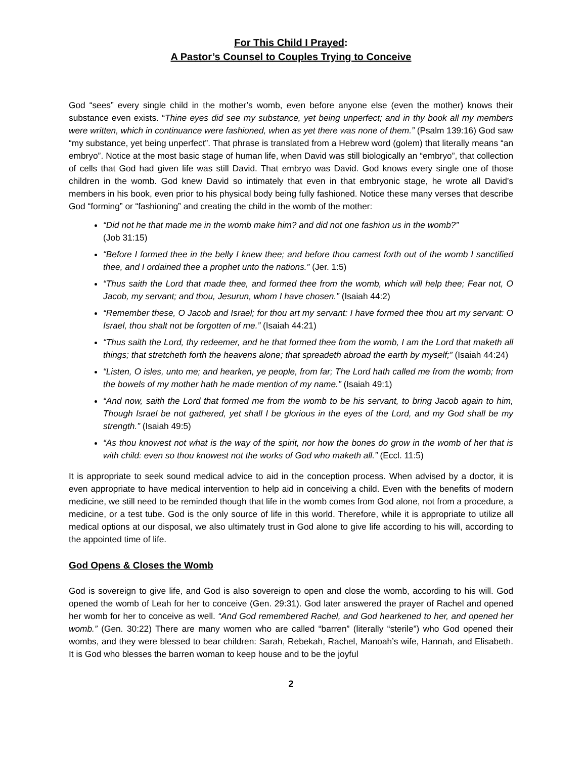For This Child I Prayed:
A Pastor’s Counsel to Couples Trying to Conceive
God “sees” every single child in the mother’s womb, even before anyone else (even the mother) knows their substance even exists. “Thine eyes did see my substance, yet being unperfect; and in thy book all my members were written, which in continuance were fashioned, when as yet there was none of them.” (Psalm 139:16) God saw “my substance, yet being unperfect”. That phrase is translated from a Hebrew word (golem) that literally means “an embryo”. Notice at the most basic stage of human life, when David was still biologically an “embryo”, that collection of cells that God had given life was still David. That embryo was David. God knows every single one of those children in the womb. God knew David so intimately that even in that embryonic stage, he wrote all David’s members in his book, even prior to his physical body being fully fashioned. Notice these many verses that describe God “forming” or “fashioning” and creating the child in the womb of the mother:
“Did not he that made me in the womb make him? and did not one fashion us in the womb?”
(Job 31:15)
“Before I formed thee in the belly I knew thee; and before thou camest forth out of the womb I sanctified thee, and I ordained thee a prophet unto the nations.” (Jer. 1:5)
“Thus saith the Lord that made thee, and formed thee from the womb, which will help thee; Fear not, O Jacob, my servant; and thou, Jesurun, whom I have chosen.” (Isaiah 44:2)
“Remember these, O Jacob and Israel; for thou art my servant: I have formed thee thou art my servant: O Israel, thou shalt not be forgotten of me.” (Isaiah 44:21)
“Thus saith the Lord, thy redeemer, and he that formed thee from the womb, I am the Lord that maketh all things; that stretcheth forth the heavens alone; that spreadeth abroad the earth by myself;” (Isaiah 44:24)
“Listen, O isles, unto me; and hearken, ye people, from far; The Lord hath called me from the womb; from the bowels of my mother hath he made mention of my name.” (Isaiah 49:1)
“And now, saith the Lord that formed me from the womb to be his servant, to bring Jacob again to him, Though Israel be not gathered, yet shall I be glorious in the eyes of the Lord, and my God shall be my strength.” (Isaiah 49:5)
“As thou knowest not what is the way of the spirit, nor how the bones do grow in the womb of her that is with child: even so thou knowest not the works of God who maketh all.” (Eccl. 11:5)
It is appropriate to seek sound medical advice to aid in the conception process. When advised by a doctor, it is even appropriate to have medical intervention to help aid in conceiving a child. Even with the benefits of modern medicine, we still need to be reminded though that life in the womb comes from God alone, not from a procedure, a medicine, or a test tube. God is the only source of life in this world. Therefore, while it is appropriate to utilize all medical options at our disposal, we also ultimately trust in God alone to give life according to his will, according to the appointed time of life.
God Opens & Closes the Womb
God is sovereign to give life, and God is also sovereign to open and close the womb, according to his will. God opened the womb of Leah for her to conceive (Gen. 29:31). God later answered the prayer of Rachel and opened her womb for her to conceive as well. “And God remembered Rachel, and God hearkened to her, and opened her womb.” (Gen. 30:22) There are many women who are called “barren” (literally “sterile”) who God opened their wombs, and they were blessed to bear children: Sarah, Rebekah, Rachel, Manoah’s wife, Hannah, and Elisabeth. It is God who blesses the barren woman to keep house and to be the joyful
2